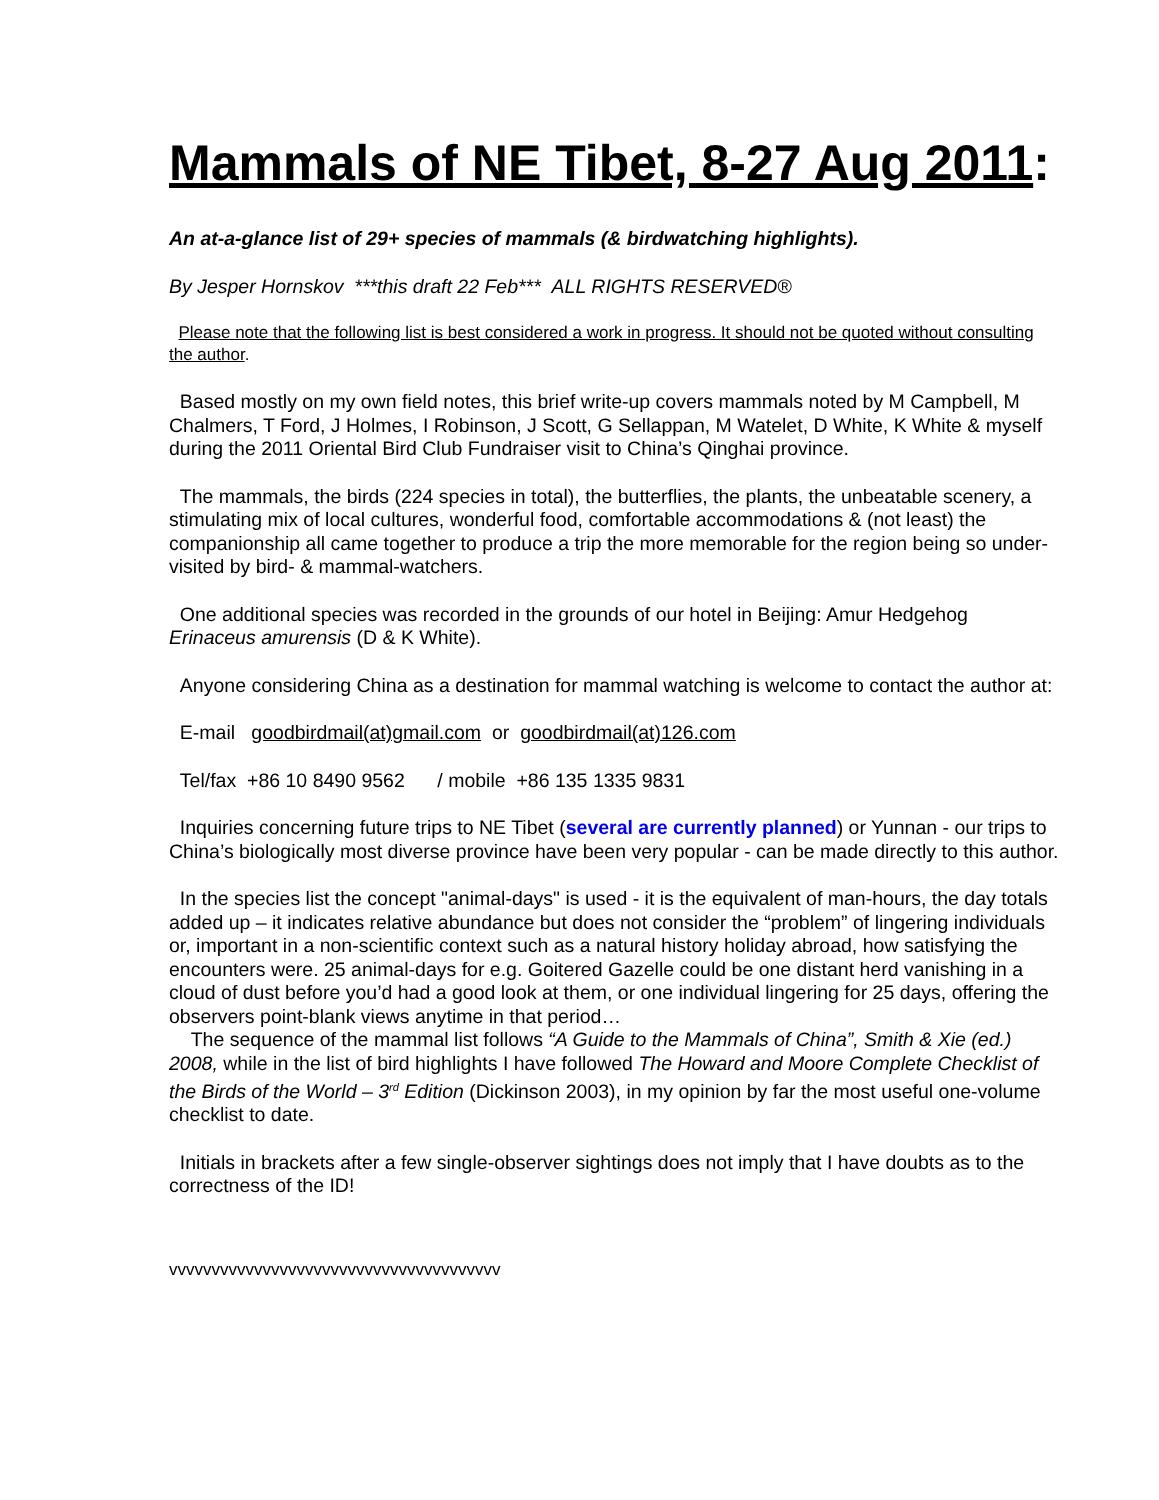Mammals of NE Tibet, 8-27 Aug 2011:
An at-a-glance list of 29+ species of mammals (& birdwatching highlights).
By Jesper Hornskov ***this draft 22 Feb*** ALL RIGHTS RESERVED®
Please note that the following list is best considered a work in progress. It should not be quoted without consulting the author.
Based mostly on my own field notes, this brief write-up covers mammals noted by M Campbell, M Chalmers, T Ford, J Holmes, I Robinson, J Scott, G Sellappan, M Watelet, D White, K White & myself during the 2011 Oriental Bird Club Fundraiser visit to China’s Qinghai province.
The mammals, the birds (224 species in total), the butterflies, the plants, the unbeatable scenery, a stimulating mix of local cultures, wonderful food, comfortable accommodations & (not least) the companionship all came together to produce a trip the more memorable for the region being so under-visited by bird- & mammal-watchers.
One additional species was recorded in the grounds of our hotel in Beijing: Amur Hedgehog Erinaceus amurensis (D & K White).
Anyone considering China as a destination for mammal watching is welcome to contact the author at:
E-mail goodbirdmail(at)gmail.com or goodbirdmail(at)126.com
Tel/fax +86 10 8490 9562 / mobile +86 135 1335 9831
Inquiries concerning future trips to NE Tibet (several are currently planned) or Yunnan - our trips to China’s biologically most diverse province have been very popular - can be made directly to this author.
In the species list the concept "animal-days" is used - it is the equivalent of man-hours, the day totals added up – it indicates relative abundance but does not consider the “problem” of lingering individuals or, important in a non-scientific context such as a natural history holiday abroad, how satisfying the encounters were. 25 animal-days for e.g. Goitered Gazelle could be one distant herd vanishing in a cloud of dust before you’d had a good look at them, or one individual lingering for 25 days, offering the observers point-blank views anytime in that period…
The sequence of the mammal list follows “A Guide to the Mammals of China”, Smith & Xie (ed.) 2008, while in the list of bird highlights I have followed The Howard and Moore Complete Checklist of the Birds of the World – 3<sup>rd</sup> Edition (Dickinson 2003), in my opinion by far the most useful one-volume checklist to date.
Initials in brackets after a few single-observer sightings does not imply that I have doubts as to the correctness of the ID!
vvvvvvvvvvvvvvvvvvvvvvvvvvvvvvvvvvvvvvv